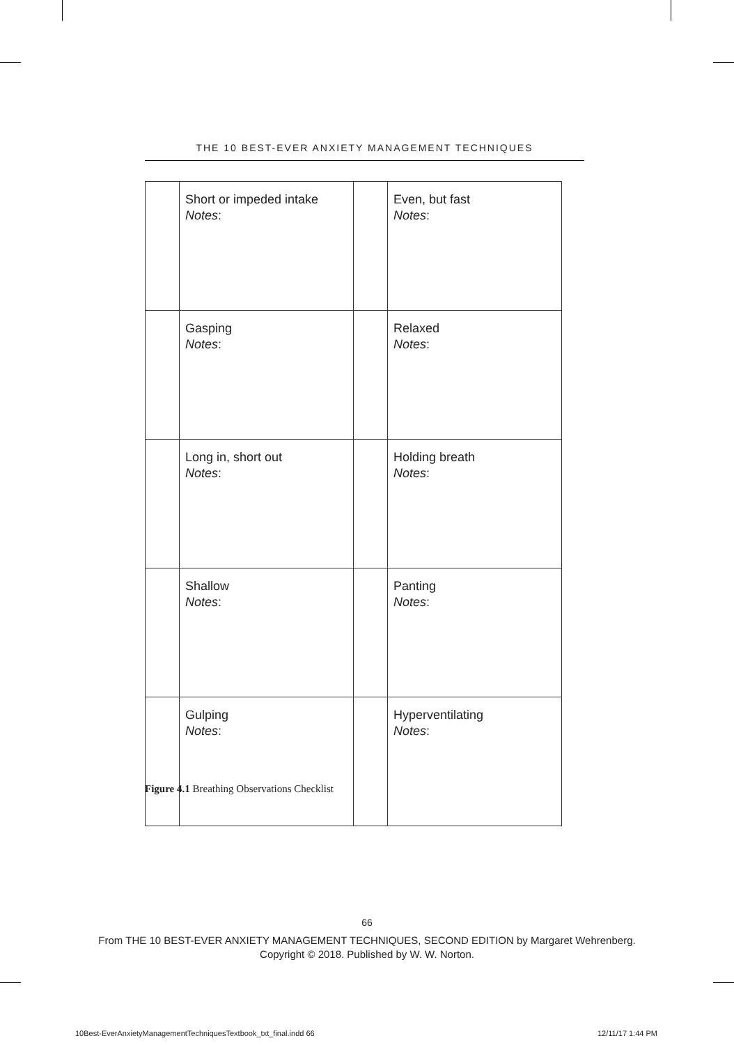THE 10 BEST-EVER ANXIETY MANAGEMENT TECHNIQUES
| | Short or impeded intake Notes : | | Even, but fast Notes : |
| | Gasping Notes : | | Relaxed Notes : |
| | Long in, short out Notes : | | Holding breath Notes : |
| | Shallow Notes : | | Panting Notes : |
| | Gulping Notes : | | Hyperventilating Notes : |
Figure 4.1 Breathing Observations Checklist
66
From THE 10 BEST-EVER ANXIETY MANAGEMENT TECHNIQUES, SECOND EDITION by Margaret Wehrenberg.
Copyright © 2018. Published by W. W. Norton.
10Best-EverAnxietyManagementTechniquesTextbook_txt_final.indd 66
12/11/17 1:44 PM